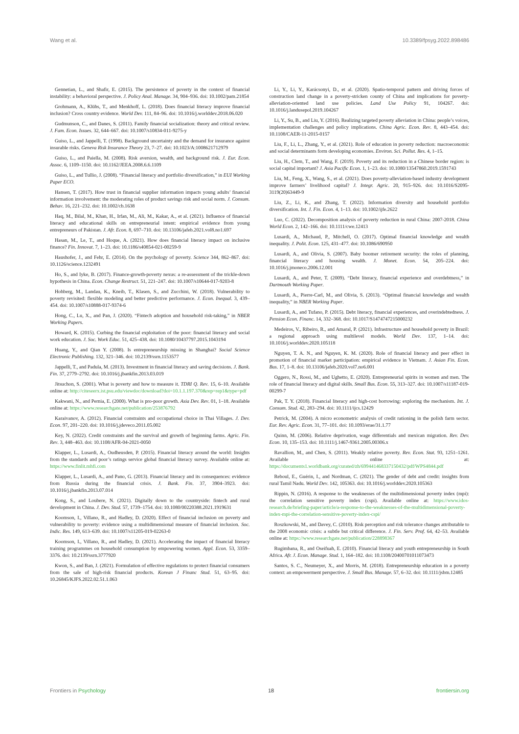Wang et al. 10.3389/fpsyg.2022.898486
Gennetian, L., and Shafir, E. (2015). The persistence of poverty in the context of financial instability: a behavioral perspective. J. Policy Anal. Manage. 34, 904–936. doi: 10.1002/pam.21854
Grohmann, A., Klühs, T., and Menkhoff, L. (2018). Does financial literacy improve financial inclusion? Cross country evidence. World Dev. 111, 84–96. doi: 10.1016/j.worlddev.2018.06.020
Gudmunson, C., and Danes, S. (2011). Family financial socialization: theory and critical review. J. Fam. Econ. Issues. 32, 644–667. doi: 10.1007/s10834-011-9275-y
Guiso, L., and Jappelli, T. (1998). Background uncertainty and the demand for insurance against insurable risks. Geneva Risk Insurance Theory 23, 7–27. doi: 10.1023/A:1008621712979
Guiso, L., and Paiella, M. (2008). Risk aversion, wealth, and background risk. J. Eur. Econ. Assoc. 6, 1109–1150. doi: 10.1162/JEEA.2008.6.6.1109
Guiso, L., and Tullio, J. (2008). “Financial literacy and portfolio diversification,” in EUI Working Paper ECO.
Hansen, T. (2017). How trust in financial supplier information impacts young adults’ financial information involvement: the moderating roles of product savings risk and social norm. J. Consum. Behav. 16, 221–232. doi: 10.1002/cb.1638
Haq, M., Bilal, M., Khan, H., Irfan, M., Ali, M., Kakar, A., et al. (2021). Influence of financial literacy and educational skills on entrepreneurial intent: empirical evidence from young entrepreneurs of Pakistan. J. Afr. Econ. 8, 697–710. doi: 10.13106/jafeb.2021.vol8.no1.697
Hasan, M., Le, T., and Hoque, A. (2021). How does financial literacy impact on inclusive finance? Fin. Innovat. 7, 1–23. doi: 10.1186/s40854-021-00259-9
Haushofer, J., and Fehr, E. (2014). On the psychology of poverty. Science 344, 862–867. doi: 10.1126/science.1232491
Ho, S., and Iyke, B. (2017). Finance-growth-poverty nexus: a re-assessment of the trickle-down hypothesis in China. Econ. Change Restruct. 51, 221–247. doi: 10.1007/s10644-017-9203-8
Hohberg, M., Landau, K., Kneib, T., Klasen, S., and Zucchini, W. (2018). Vulnerability to poverty revisited: flexible modeling and better predictive performance. J. Econ. Inequal. 3, 439–454. doi: 10.1007/s10888-017-9374-6
Hong, C., Lu, X., and Pan, J. (2020). “Fintech adoption and household risk-taking,” in NBER Working Papers.
Howard, K. (2015). Curbing the financial exploitation of the poor: financial literacy and social work education. J. Soc. Work Educ. 51, 425–438. doi: 10.1080/10437797.2015.1043194
Huang, Y., and Qian Y. (2008). Is entrepreneurship missing in Shanghai? Social Science Electronic Publishing. 132, 321–346. doi: 10.2139/ssrn.1153577
Jappelli, T., and Padula, M. (2013). Investment in financial literacy and saving decisions. J. Bank. Fin. 37, 2779–2792. doi: 10.1016/j.jbankfin.2013.03.019
Jitsuchon, S. (2001). What is poverty and how to measure it. TDRI Q. Rev. 15, 6–10. Available online at: http://citeseerx.ist.psu.edu/viewdoc/download?doi=10.1.1.197.370&rep=rep1&type=pdf
Kakwani, N., and Pernia, E. (2000). What is pro-poor growth. Asia Dev. Rev. 01, 1–18. Available online at: https://www.researchgate.net/publication/253876792
Karaivanov, A. (2012). Financial constraints and occupational choice in Thai Villages. J. Dev. Econ. 97, 201–220. doi: 10.1016/j.jdeveco.2011.05.002
Key, N. (2022). Credit constraints and the survival and growth of beginning farms. Agric. Fin. Rev. 3, 448–463. doi: 10.1108/AFR-04-2021-0050
Klapper, L., Lusardi, A., Oudheusden, P. (2015). Financial literacy around the world: Insights from the standards and poor’s ratings service global financial literacy survey. Available online at: https://www.finlit.mhfi.com
Klapper, L., Lusardi, A., and Pano, G. (2013). Financial literacy and its consequences: evidence from Russia during the financial crisis. J. Bank. Fin. 37, 3904–3923. doi: 10.1016/j.jbankfin.2013.07.014
Kong, S., and Loubere, N. (2021). Digitally down to the countryside: fintech and rural development in China. J. Dev. Stud. 57, 1739–1754. doi: 10.1080/00220388.2021.1919631
Koomson, I., Villano, R., and Hadley, D. (2020). Effect of financial inclusion on poverty and vulnerability to poverty: evidence using a multidimensional measure of financial inclusion. Soc. Indic. Res. 149, 613–639. doi: 10.1007/s11205-019-02263-0
Koomson, I., Villano, R., and Hadley, D. (2021). Accelerating the impact of financial literacy training programmes on household consumption by empowering women. Appl. Econ. 53, 3359–3376. doi: 10.2139/ssrn.3777920
Kwon, S., and Ban, J. (2021). Formulation of effective regulations to protect financial consumers from the sale of high-risk financial products. Korean J Financ Stud. 51, 63–95. doi: 10.26845/KJFS.2022.02.51.1.063
Li, Y., Li, Y., Karácsonyi, D., et al. (2020). Spatio-temporal pattern and driving forces of construction land change in a poverty-stricken county of China and implications for poverty-alleviation-oriented land use policies. Land Use Policy 91, 104267. doi: 10.1016/j.landusepol.2019.104267
Li, Y., Su, B., and Liu, Y. (2016). Realizing targeted poverty alleviation in China: people’s voices, implementation challenges and policy implications. China Agric. Econ. Rev. 8, 443–454. doi: 10.1108/CAER-11-2015-0157
Liu, F., Li, L., Zhang, Y., et al. (2021). Role of education in poverty reduction: macroeconomic and social determinants form developing economies. Environ. Sci. Pollut. Res. 4, 1–15.
Liu, H., Clem, T., and Wang, F. (2019). Poverty and its reduction in a Chinese border region: is social capital important? J. Asia Pacific Econ. 1, 1–23. doi: 10.1080/13547860.2019.1591743
Liu, M., Feng, X., Wang, S., et al. (2021). Does poverty-alleviation-based industry development improve farmers’ livelihood capital? J. Integr. Agric. 20, 915–926. doi: 10.1016/S2095-3119(20)63449-9
Liu, Z., Li, K., and Zhang, T. (2022). Information diversity and household portfolio diversification. Int. J. Fin. Econ. 4, 1–13. doi: 10.1002/ijfe.2622
Luo, C. (2022). Decomposition analysis of poverty reduction in rural China: 2007-2018. China World Econ. 2, 142–166. doi: 10.1111/cwe.12413
Lusardi, A., Michaud, P., Mitchell, O. (2017). Optimal financial knowledge and wealth inequality. J. Polit. Econ. 125, 431–477. doi: 10.1086/690950
Lusardi, A., and Olivia, S. (2007). Baby boomer retirement security: the roles of planning, financial literacy and housing wealth. J. Monet. Econ. 54, 205–224. doi: 10.1016/j.jmoneco.2006.12.001
Lusardi, A., and Peter, T. (2009). “Debt literacy, financial experience and overdebtness,” in Dartmouth Working Paper.
Lusardi, A., Pierre-Carl, M., and Olivia, S. (2013). “Optimal financial knowledge and wealth inequality,” in NBER Working Paper.
Lusardi, A., and Tufano, P. (2015). Debt literacy, financial experiences, and overindebtedness. J. Pension Econ. Financ. 14, 332–368. doi: 10.1017/S1474747215000232
Medeiros, V., Ribeiro, R., and Amaral, P. (2021). Infrastructure and household poverty in Brazil: a regional approach using multilevel models. World Dev. 137, 1–14. doi: 10.1016/j.worlddev.2020.105118
Nguyen, T. A. N., and Nguyen, K. M. (2020). Role of financial literacy and peer effect in promotion of financial market participation: empirical evidence in Vietnam. J. Asian Fin. Econ. Bus. 17, 1–8. doi: 10.13106/jafeb.2020.vol7.no6.001
Oggero, N., Rossi, M., and Ughetto, E. (2020). Entrepreneurial spirits in women and men. The role of financial literacy and digital skills. Small Bus. Econ. 55, 313–327. doi: 10.1007/s11187-019-00299-7
Pak, T. Y. (2018). Financial literacy and high-cost borrowing: exploring the mechanism. Int. J. Consum. Stud. 42, 283–294. doi: 10.1111/ijcs.12429
Petrick, M. (2004). A micro econometric analysis of credit rationing in the polish farm sector. Eur. Rev. Agric. Econ. 31, 77–101. doi: 10.1093/erae/31.1.77
Quinn, M. (2006). Relative deprivation, wage differentials and mexican migration. Rev. Dev. Econ. 10, 135–153. doi: 10.1111/j.1467-9361.2005.00306.x
Ravallion, M., and Chen, S. (2011). Weakly relative poverty. Rev. Econ. Stat. 93, 1251–1261. Available online at: https://documents1.worldbank.org/curated/zh/699441468337150432/pdf/WPS4844.pdf
Reboul, E., Guérin, I., and Nordman, C. (2021). The gender of debt and credit: insights from rural Tamil Nadu. World Dev. 142, 105363. doi: 10.1016/j.worlddev.2020.105363
Rippin, N. (2016). A response to the weaknesses of the multidimensional poverty index (mpi): the correlation sensitive poverty index (cspi). Available online at: https://www.idos-research.de/briefing-paper/article/a-response-to-the-weaknesses-of-the-multidimensional-poverty-index-mpi-the-correlation-sensitive-poverty-index-cspi/
Roszkowski, M., and Davey, C. (2010). Risk perception and risk tolerance changes attributable to the 2008 economic crisis: a subtle but critical difference. J. Fin. Serv. Prof. 64, 42–53. Available online at: https://www.researchgate.net/publication/228898367
Rugimbana, R., and Oseifuah, E. (2010). Financial literacy and youth entrepreneurship in South Africa. Afr. J. Econ. Manage. Stud. 1, 164–182. doi: 10.1108/20400701011073473
Santos, S. C., Neumeyer, X., and Morris, M. (2018). Entrepreneurship education in a poverty context: an empowerment perspective. J. Small Bus. Manage. 57, 6–32. doi: 10.1111/jsbm.12485
Frontiers in Psychology 18 frontiersin.org